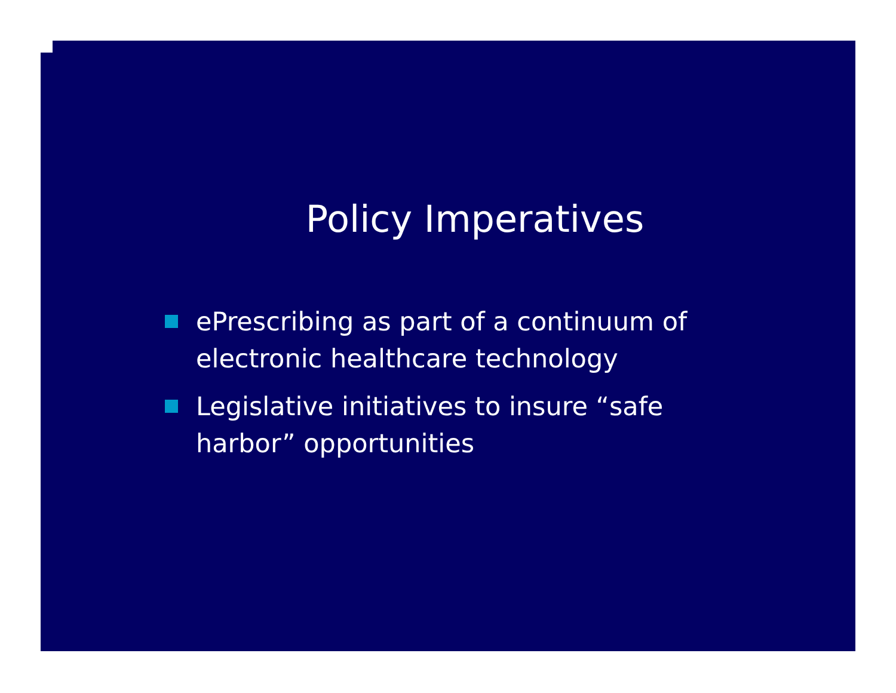Policy Imperatives
ePrescribing as part of a continuum of electronic healthcare technology
Legislative initiatives to insure “safe harbor” opportunities